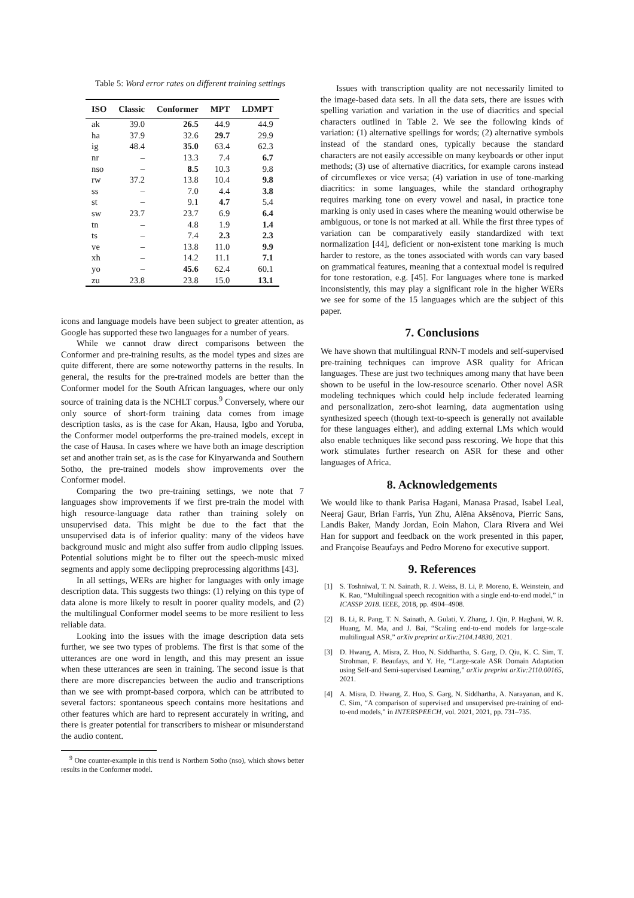Table 5: Word error rates on different training settings
| ISO | Classic | Conformer | MPT | LDMPT |
| --- | --- | --- | --- | --- |
| ak | 39.0 | 26.5 | 44.9 | 44.9 |
| ha | 37.9 | 32.6 | 29.7 | 29.9 |
| ig | 48.4 | 35.0 | 63.4 | 62.3 |
| nr | – | 13.3 | 7.4 | 6.7 |
| nso | – | 8.5 | 10.3 | 9.8 |
| rw | 37.2 | 13.8 | 10.4 | 9.8 |
| ss | – | 7.0 | 4.4 | 3.8 |
| st | – | 9.1 | 4.7 | 5.4 |
| sw | 23.7 | 23.7 | 6.9 | 6.4 |
| tn | – | 4.8 | 1.9 | 1.4 |
| ts | – | 7.4 | 2.3 | 2.3 |
| ve | – | 13.8 | 11.0 | 9.9 |
| xh | – | 14.2 | 11.1 | 7.1 |
| yo | – | 45.6 | 62.4 | 60.1 |
| zu | 23.8 | 23.8 | 15.0 | 13.1 |
icons and language models have been subject to greater attention, as Google has supported these two languages for a number of years.
While we cannot draw direct comparisons between the Conformer and pre-training results, as the model types and sizes are quite different, there are some noteworthy patterns in the results. In general, the results for the pre-trained models are better than the Conformer model for the South African languages, where our only source of training data is the NCHLT corpus.<sup>9</sup> Conversely, where our only source of short-form training data comes from image description tasks, as is the case for Akan, Hausa, Igbo and Yoruba, the Conformer model outperforms the pre-trained models, except in the case of Hausa. In cases where we have both an image description set and another train set, as is the case for Kinyarwanda and Southern Sotho, the pre-trained models show improvements over the Conformer model.
Comparing the two pre-training settings, we note that 7 languages show improvements if we first pre-train the model with high resource-language data rather than training solely on unsupervised data. This might be due to the fact that the unsupervised data is of inferior quality: many of the videos have background music and might also suffer from audio clipping issues. Potential solutions might be to filter out the speech-music mixed segments and apply some declipping preprocessing algorithms [43].
In all settings, WERs are higher for languages with only image description data. This suggests two things: (1) relying on this type of data alone is more likely to result in poorer quality models, and (2) the multilingual Conformer model seems to be more resilient to less reliable data.
Looking into the issues with the image description data sets further, we see two types of problems. The first is that some of the utterances are one word in length, and this may present an issue when these utterances are seen in training. The second issue is that there are more discrepancies between the audio and transcriptions than we see with prompt-based corpora, which can be attributed to several factors: spontaneous speech contains more hesitations and other features which are hard to represent accurately in writing, and there is greater potential for transcribers to mishear or misunderstand the audio content.
<sup>9</sup> One counter-example in this trend is Northern Sotho (nso), which shows better results in the Conformer model.
Issues with transcription quality are not necessarily limited to the image-based data sets. In all the data sets, there are issues with spelling variation and variation in the use of diacritics and special characters outlined in Table 2. We see the following kinds of variation: (1) alternative spellings for words; (2) alternative symbols instead of the standard ones, typically because the standard characters are not easily accessible on many keyboards or other input methods; (3) use of alternative diacritics, for example carons instead of circumflexes or vice versa; (4) variation in use of tone-marking diacritics: in some languages, while the standard orthography requires marking tone on every vowel and nasal, in practice tone marking is only used in cases where the meaning would otherwise be ambiguous, or tone is not marked at all. While the first three types of variation can be comparatively easily standardized with text normalization [44], deficient or non-existent tone marking is much harder to restore, as the tones associated with words can vary based on grammatical features, meaning that a contextual model is required for tone restoration, e.g. [45]. For languages where tone is marked inconsistently, this may play a significant role in the higher WERs we see for some of the 15 languages which are the subject of this paper.
7. Conclusions
We have shown that multilingual RNN-T models and self-supervised pre-training techniques can improve ASR quality for African languages. These are just two techniques among many that have been shown to be useful in the low-resource scenario. Other novel ASR modeling techniques which could help include federated learning and personalization, zero-shot learning, data augmentation using synthesized speech (though text-to-speech is generally not available for these languages either), and adding external LMs which would also enable techniques like second pass rescoring. We hope that this work stimulates further research on ASR for these and other languages of Africa.
8. Acknowledgements
We would like to thank Parisa Hagani, Manasa Prasad, Isabel Leal, Neeraj Gaur, Brian Farris, Yun Zhu, Alëna Aksënova, Pierric Sans, Landis Baker, Mandy Jordan, Eoin Mahon, Clara Rivera and Wei Han for support and feedback on the work presented in this paper, and Françoise Beaufays and Pedro Moreno for executive support.
9. References
[1] S. Toshniwal, T. N. Sainath, R. J. Weiss, B. Li, P. Moreno, E. Weinstein, and K. Rao, “Multilingual speech recognition with a single end-to-end model,” in ICASSP 2018. IEEE, 2018, pp. 4904–4908.
[2] B. Li, R. Pang, T. N. Sainath, A. Gulati, Y. Zhang, J. Qin, P. Haghani, W. R. Huang, M. Ma, and J. Bai, “Scaling end-to-end models for large-scale multilingual ASR,” arXiv preprint arXiv:2104.14830, 2021.
[3] D. Hwang, A. Misra, Z. Huo, N. Siddhartha, S. Garg, D. Qiu, K. C. Sim, T. Strohman, F. Beaufays, and Y. He, “Large-scale ASR Domain Adaptation using Self-and Semi-supervised Learning,” arXiv preprint arXiv:2110.00165, 2021.
[4] A. Misra, D. Hwang, Z. Huo, S. Garg, N. Siddhartha, A. Narayanan, and K. C. Sim, “A comparison of supervised and unsupervised pre-training of end-to-end models,” in INTERSPEECH, vol. 2021, 2021, pp. 731–735.